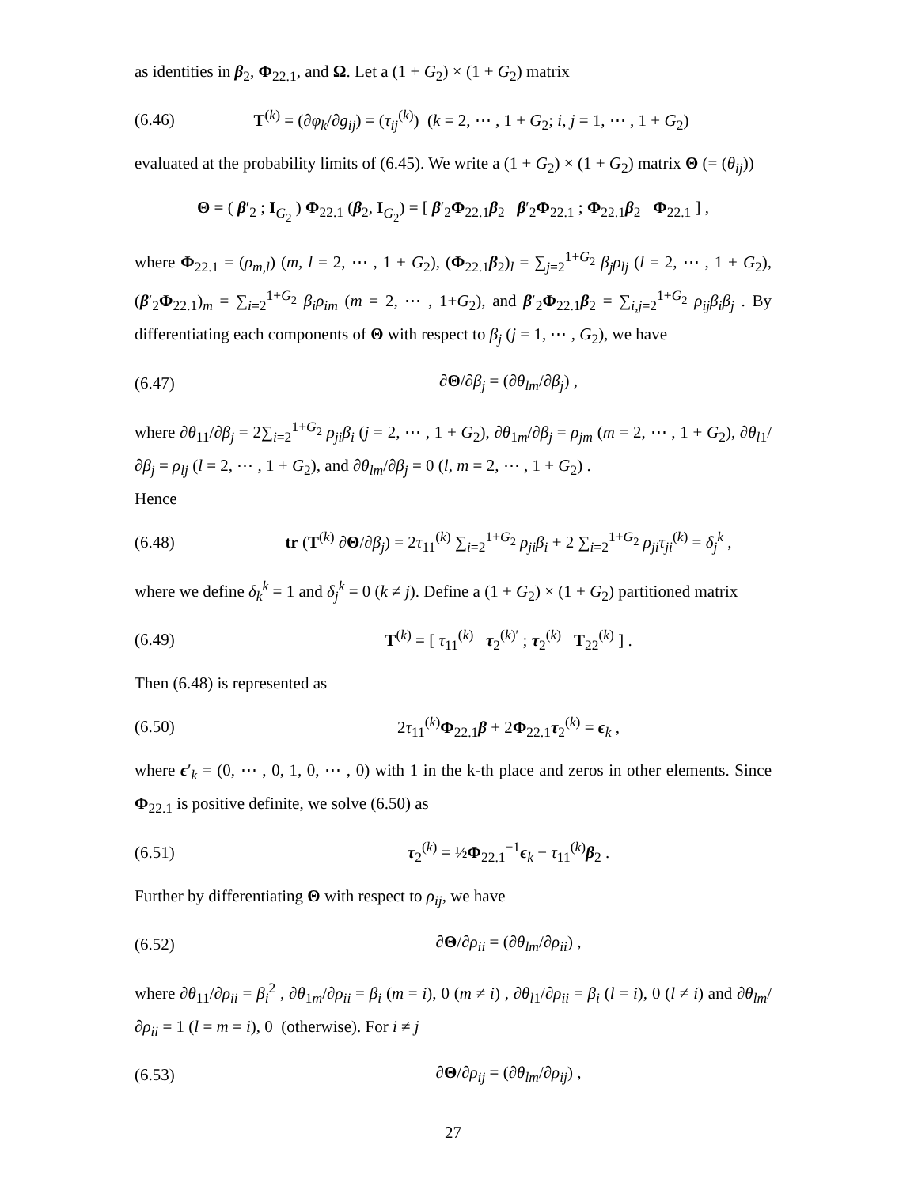as identities in β<sub>2</sub>, Φ<sub>22.1</sub>, and Ω. Let a (1 + G<sub>2</sub>) × (1 + G<sub>2</sub>) matrix
(6.46) T<sup>(k)</sup> = (∂φ<sub>k</sub>/∂g<sub>ij</sub>) = (τ<sub>ij</sub><sup>(k)</sup>) (k = 2, ⋯ , 1 + G<sub>2</sub>; i, j = 1, ⋯ , 1 + G<sub>2</sub>)
evaluated at the probability limits of (6.45). We write a (1 + G<sub>2</sub>) × (1 + G<sub>2</sub>) matrix Θ (= (θ<sub>ij</sub>))
Θ = ( β′<sub>2</sub> ; I<sub>G<sub>2</sub></sub> ) Φ<sub>22.1</sub> (β<sub>2</sub>, I<sub>G<sub>2</sub></sub>) = [ β′<sub>2</sub>Φ<sub>22.1</sub>β<sub>2</sub> β′<sub>2</sub>Φ<sub>22.1</sub> ; Φ<sub>22.1</sub>β<sub>2</sub> Φ<sub>22.1</sub> ] ,
where Φ<sub>22.1</sub> = (ρ<sub>m,l</sub>) (m, l = 2, ⋯ , 1 + G<sub>2</sub>), (Φ<sub>22.1</sub>β<sub>2</sub>)<sub>l</sub> = ∑<sub>j=2</sub><sup>1+G<sub>2</sub></sup> β<sub>j</sub>ρ<sub>lj</sub> (l = 2, ⋯ , 1 + G<sub>2</sub>), (β′<sub>2</sub>Φ<sub>22.1</sub>)<sub>m</sub> = ∑<sub>i=2</sub><sup>1+G<sub>2</sub></sup> β<sub>i</sub>ρ<sub>im</sub> (m = 2, ⋯ , 1+G<sub>2</sub>), and β′<sub>2</sub>Φ<sub>22.1</sub>β<sub>2</sub> = ∑<sub>i,j=2</sub><sup>1+G<sub>2</sub></sup> ρ<sub>ij</sub>β<sub>i</sub>β<sub>j</sub> . By differentiating each components of Θ with respect to β<sub>j</sub> (j = 1, ⋯ , G<sub>2</sub>), we have
(6.47) ∂Θ/∂β<sub>j</sub> = (∂θ<sub>lm</sub>/∂β<sub>j</sub>) ,
where ∂θ<sub>11</sub>/∂β<sub>j</sub> = 2∑<sub>i=2</sub><sup>1+G<sub>2</sub></sup> ρ<sub>ji</sub>β<sub>i</sub> (j = 2, ⋯ , 1 + G<sub>2</sub>), ∂θ<sub>1m</sub>/∂β<sub>j</sub> = ρ<sub>jm</sub> (m = 2, ⋯ , 1 + G<sub>2</sub>), ∂θ<sub>l1</sub>/∂β<sub>j</sub> = ρ<sub>lj</sub> (l = 2, ⋯ , 1 + G<sub>2</sub>), and ∂θ<sub>lm</sub>/∂β<sub>j</sub> = 0 (l, m = 2, ⋯ , 1 + G<sub>2</sub>) .
Hence
(6.48) tr (T<sup>(k)</sup> ∂Θ/∂β<sub>j</sub>) = 2τ<sub>11</sub><sup>(k)</sup> ∑<sub>i=2</sub><sup>1+G<sub>2</sub></sup> ρ<sub>ji</sub>β<sub>i</sub> + 2 ∑<sub>i=2</sub><sup>1+G<sub>2</sub></sup> ρ<sub>ji</sub>τ<sub>ji</sub><sup>(k)</sup> = δ<sub>j</sub><sup>k</sup> ,
where we define δ<sub>k</sub><sup>k</sup> = 1 and δ<sub>j</sub><sup>k</sup> = 0 (k ≠ j). Define a (1 + G<sub>2</sub>) × (1 + G<sub>2</sub>) partitioned matrix
(6.49) T<sup>(k)</sup> = [ τ<sub>11</sub><sup>(k)</sup> τ<sub>2</sub><sup>(k)′</sup> ; τ<sub>2</sub><sup>(k)</sup> T<sub>22</sub><sup>(k)</sup> ] .
Then (6.48) is represented as
(6.50) 2τ<sub>11</sub><sup>(k)</sup>Φ<sub>22.1</sub>β + 2Φ<sub>22.1</sub>τ<sub>2</sub><sup>(k)</sup> = ϵ<sub>k</sub> ,
where ϵ′<sub>k</sub> = (0, ⋯ , 0, 1, 0, ⋯ , 0) with 1 in the k-th place and zeros in other elements. Since Φ<sub>22.1</sub> is positive definite, we solve (6.50) as
(6.51) τ<sub>2</sub><sup>(k)</sup> = ½Φ<sub>22.1</sub><sup>−1</sup>ϵ<sub>k</sub> − τ<sub>11</sub><sup>(k)</sup>β<sub>2</sub> .
Further by differentiating Θ with respect to ρ<sub>ij</sub>, we have
(6.52) ∂Θ/∂ρ<sub>ii</sub> = (∂θ<sub>lm</sub>/∂ρ<sub>ii</sub>) ,
where ∂θ<sub>11</sub>/∂ρ<sub>ii</sub> = β<sub>i</sub><sup>2</sup> , ∂θ<sub>1m</sub>/∂ρ<sub>ii</sub> = β<sub>i</sub> (m = i), 0 (m ≠ i) , ∂θ<sub>l1</sub>/∂ρ<sub>ii</sub> = β<sub>i</sub> (l = i), 0 (l ≠ i) and ∂θ<sub>lm</sub>/∂ρ<sub>ii</sub> = 1 (l = m = i), 0 (otherwise). For i ≠ j
(6.53) ∂Θ/∂ρ<sub>ij</sub> = (∂θ<sub>lm</sub>/∂ρ<sub>ij</sub>) ,
27